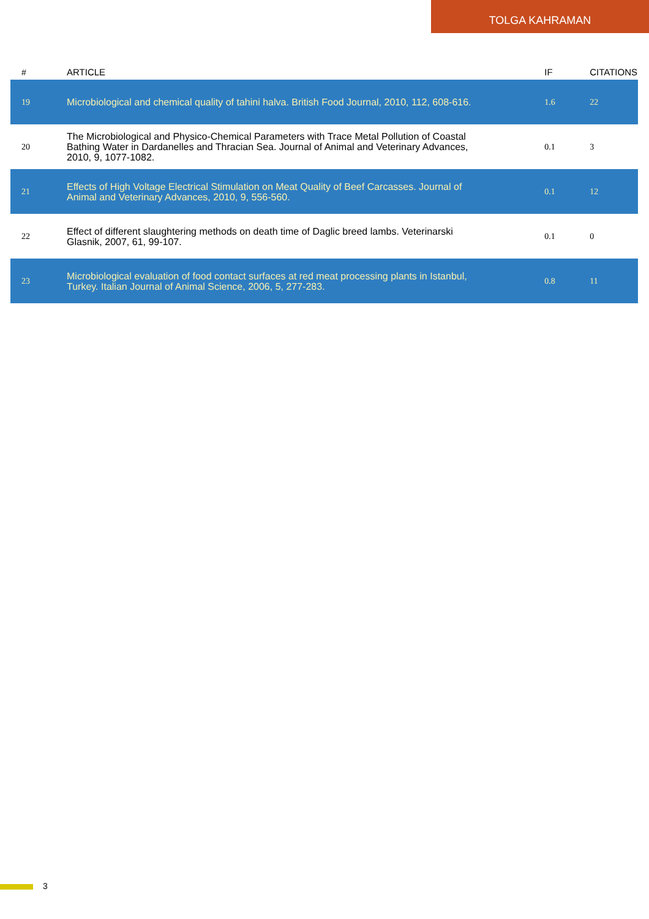TOLGA KAHRAMAN
| # | ARTICLE | IF | CITATIONS |
| --- | --- | --- | --- |
| 19 | Microbiological and chemical quality of tahini halva. British Food Journal, 2010, 112, 608-616. | 1.6 | 22 |
| 20 | The Microbiological and Physico-Chemical Parameters with Trace Metal Pollution of Coastal Bathing Water in Dardanelles and Thracian Sea. Journal of Animal and Veterinary Advances, 2010, 9, 1077-1082. | 0.1 | 3 |
| 21 | Effects of High Voltage Electrical Stimulation on Meat Quality of Beef Carcasses. Journal of Animal and Veterinary Advances, 2010, 9, 556-560. | 0.1 | 12 |
| 22 | Effect of different slaughtering methods on death time of Daglic breed lambs. Veterinarski Glasnik, 2007, 61, 99-107. | 0.1 | 0 |
| 23 | Microbiological evaluation of food contact surfaces at red meat processing plants in Istanbul, Turkey. Italian Journal of Animal Science, 2006, 5, 277-283. | 0.8 | 11 |
3